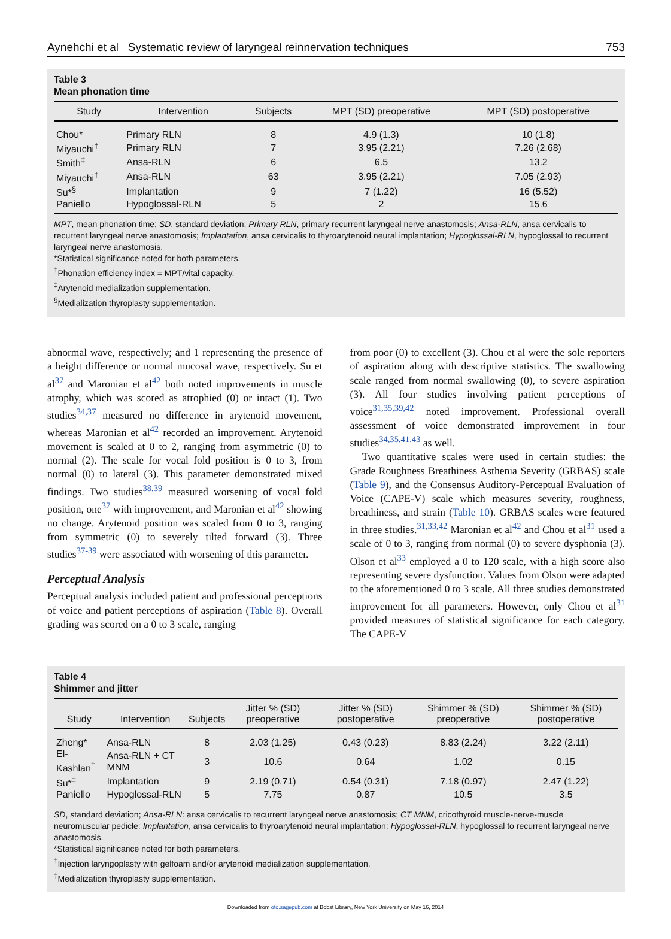Aynehchi et al Systematic review of laryngeal reinnervation techniques 753
Table 3
Mean phonation time
| Study | Intervention | Subjects | MPT (SD) preoperative | MPT (SD) postoperative |
| --- | --- | --- | --- | --- |
| Chou* | Primary RLN | 8 | 4.9 (1.3) | 10 (1.8) |
| Miyauchi<sup>†</sup> | Primary RLN | 7 | 3.95 (2.21) | 7.26 (2.68) |
| Smith<sup>‡</sup> | Ansa-RLN | 6 | 6.5 | 13.2 |
| Miyauchi<sup>†</sup> | Ansa-RLN | 63 | 3.95 (2.21) | 7.05 (2.93) |
| Su*<sup>§</sup> | Implantation | 9 | 7 (1.22) | 16 (5.52) |
| Paniello | Hypoglossal-RLN | 5 | 2 | 15.6 |
MPT, mean phonation time; SD, standard deviation; Primary RLN, primary recurrent laryngeal nerve anastomosis; Ansa-RLN, ansa cervicalis to recurrent laryngeal nerve anastomosis; Implantation, ansa cervicalis to thyroarytenoid neural implantation; Hypoglossal-RLN, hypoglossal to recurrent laryngeal nerve anastomosis.
*Statistical significance noted for both parameters.
<sup>†</sup> Phonation efficiency index = MPT/vital capacity.
<sup>‡</sup> Arytenoid medialization supplementation.
<sup>§</sup> Medialization thyroplasty supplementation.
abnormal wave, respectively; and 1 representing the presence of a height difference or normal mucosal wave, respectively. Su et al<sup>37</sup> and Maronian et al<sup>42</sup> both noted improvements in muscle atrophy, which was scored as atrophied (0) or intact (1). Two studies<sup>34,37</sup> measured no difference in arytenoid movement, whereas Maronian et al<sup>42</sup> recorded an improvement. Arytenoid movement is scaled at 0 to 2, ranging from asymmetric (0) to normal (2). The scale for vocal fold position is 0 to 3, from normal (0) to lateral (3). This parameter demonstrated mixed findings. Two studies<sup>38,39</sup> measured worsening of vocal fold position, one<sup>37</sup> with improvement, and Maronian et al<sup>42</sup> showing no change. Arytenoid position was scaled from 0 to 3, ranging from symmetric (0) to severely tilted forward (3). Three studies<sup>37-39</sup> were associated with worsening of this parameter.
Perceptual Analysis
Perceptual analysis included patient and professional perceptions of voice and patient perceptions of aspiration (Table 8). Overall grading was scored on a 0 to 3 scale, ranging
from poor (0) to excellent (3). Chou et al were the sole reporters of aspiration along with descriptive statistics. The swallowing scale ranged from normal swallowing (0), to severe aspiration (3). All four studies involving patient perceptions of voice<sup>31,35,39,42</sup> noted improvement. Professional overall assessment of voice demonstrated improvement in four studies<sup>34,35,41,43</sup> as well.
Two quantitative scales were used in certain studies: the Grade Roughness Breathiness Asthenia Severity (GRBAS) scale (Table 9), and the Consensus Auditory-Perceptual Evaluation of Voice (CAPE-V) scale which measures severity, roughness, breathiness, and strain (Table 10). GRBAS scales were featured in three studies.<sup>31,33,42</sup> Maronian et al<sup>42</sup> and Chou et al<sup>31</sup> used a scale of 0 to 3, ranging from normal (0) to severe dysphonia (3). Olson et al<sup>33</sup> employed a 0 to 120 scale, with a high score also representing severe dysfunction. Values from Olson were adapted to the aforementioned 0 to 3 scale. All three studies demonstrated improvement for all parameters. However, only Chou et al<sup>31</sup> provided measures of statistical significance for each category. The CAPE-V
Table 4
Shimmer and jitter
| Study | Intervention | Subjects | Jitter % (SD) preoperative | Jitter % (SD) postoperative | Shimmer % (SD) preoperative | Shimmer % (SD) postoperative |
| --- | --- | --- | --- | --- | --- | --- |
| Zheng* | Ansa-RLN | 8 | 2.03 (1.25) | 0.43 (0.23) | 8.83 (2.24) | 3.22 (2.11) |
| El-Kashlan<sup>†</sup> | Ansa-RLN + CT MNM | 3 | 10.6 | 0.64 | 1.02 | 0.15 |
| Su*<sup>‡</sup> | Implantation | 9 | 2.19 (0.71) | 0.54 (0.31) | 7.18 (0.97) | 2.47 (1.22) |
| Paniello | Hypoglossal-RLN | 5 | 7.75 | 0.87 | 10.5 | 3.5 |
SD, standard deviation; Ansa-RLN: ansa cervicalis to recurrent laryngeal nerve anastomosis; CT MNM, cricothyroid muscle-nerve-muscle neuromuscular pedicle; Implantation, ansa cervicalis to thyroarytenoid neural implantation; Hypoglossal-RLN, hypoglossal to recurrent laryngeal nerve anastomosis.
*Statistical significance noted for both parameters.
<sup>†</sup> Injection laryngoplasty with gelfoam and/or arytenoid medialization supplementation.
<sup>‡</sup> Medialization thyroplasty supplementation.
Downloaded from oto.sagepub.com at Bobst Library, New York University on May 16, 2014